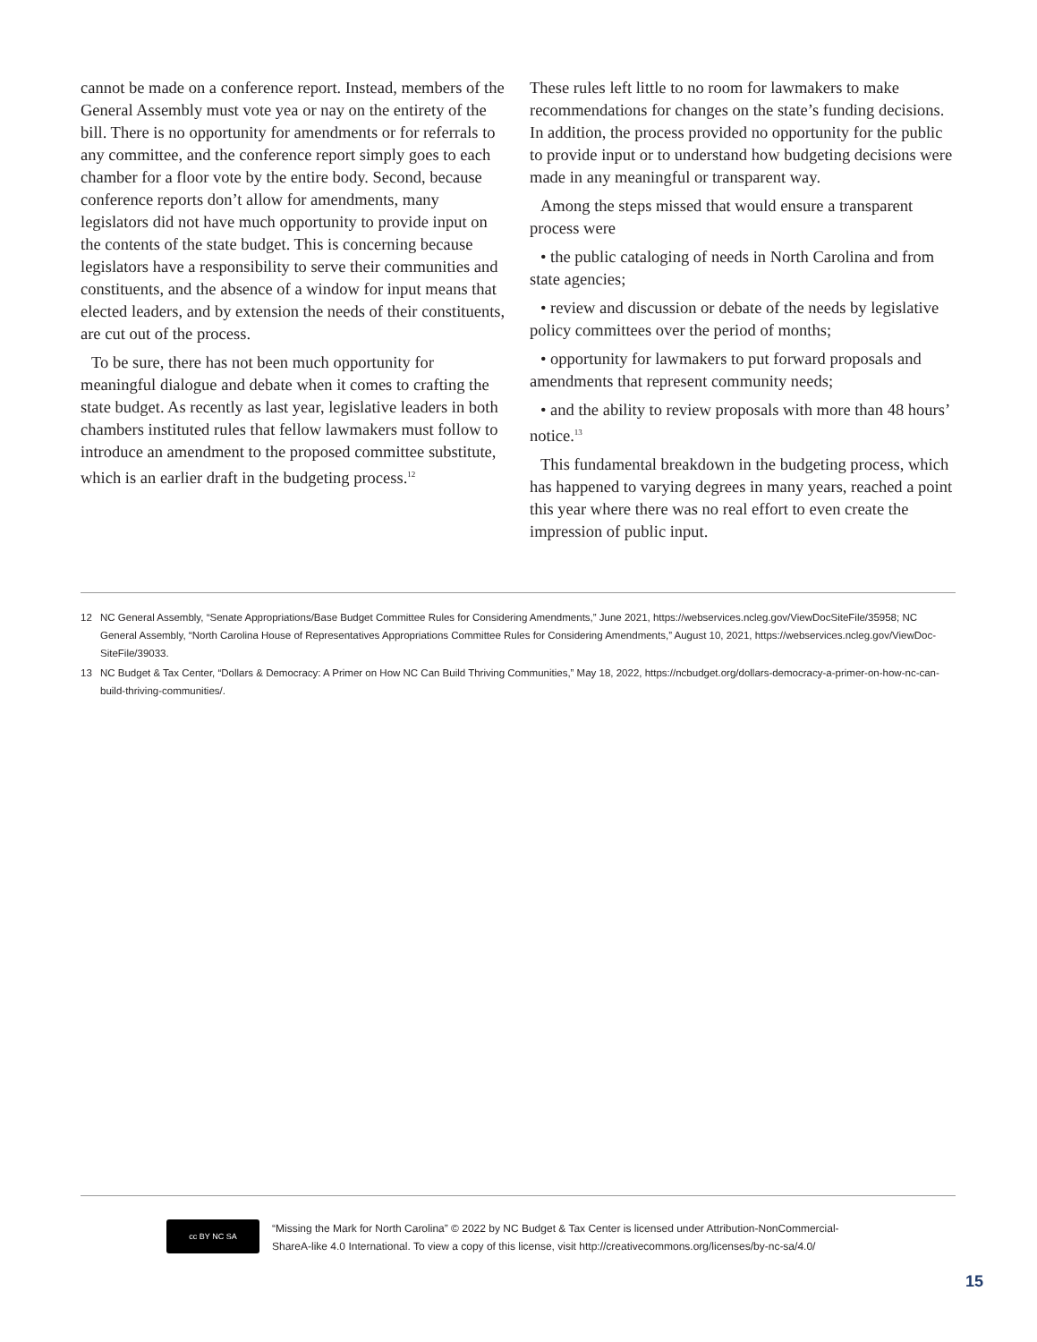cannot be made on a conference report. Instead, members of the General Assembly must vote yea or nay on the entirety of the bill. There is no opportunity for amendments or for referrals to any committee, and the conference report simply goes to each chamber for a floor vote by the entire body. Second, because conference reports don’t allow for amendments, many legislators did not have much opportunity to provide input on the contents of the state budget. This is concerning because legislators have a responsibility to serve their communities and constituents, and the absence of a window for input means that elected leaders, and by extension the needs of their constituents, are cut out of the process.
To be sure, there has not been much opportunity for meaningful dialogue and debate when it comes to crafting the state budget. As recently as last year, legislative leaders in both chambers instituted rules that fellow lawmakers must follow to introduce an amendment to the proposed committee substitute, which is an earlier draft in the budgeting process.<sup>12</sup>
These rules left little to no room for lawmakers to make recommendations for changes on the state’s funding decisions. In addition, the process provided no opportunity for the public to provide input or to understand how budgeting decisions were made in any meaningful or transparent way.
Among the steps missed that would ensure a transparent process were
• the public cataloging of needs in North Carolina and from state agencies;
• review and discussion or debate of the needs by legislative policy committees over the period of months;
• opportunity for lawmakers to put forward proposals and amendments that represent community needs;
• and the ability to review proposals with more than 48 hours’ notice.<sup>13</sup>
This fundamental breakdown in the budgeting process, which has happened to varying degrees in many years, reached a point this year where there was no real effort to even create the impression of public input.
12 NC General Assembly, “Senate Appropriations/Base Budget Committee Rules for Considering Amendments,” June 2021, https://webservices.ncleg.gov/ViewDocSiteFile/35958; NC General Assembly, “North Carolina House of Representatives Appropriations Committee Rules for Considering Amendments,” August 10, 2021, https://webservices.ncleg.gov/ViewDoc-SiteFile/39033.
13 NC Budget & Tax Center, “Dollars & Democracy: A Primer on How NC Can Build Thriving Communities,” May 18, 2022, https://ncbudget.org/dollars-democracy-a-primer-on-how-nc-can-build-thriving-communities/.
cc BY NC SA
“Missing the Mark for North Carolina” © 2022 by NC Budget & Tax Center is licensed under Attribution-NonCommercial-ShareA-like 4.0 International. To view a copy of this license, visit http://creativecommons.org/licenses/by-nc-sa/4.0/
15